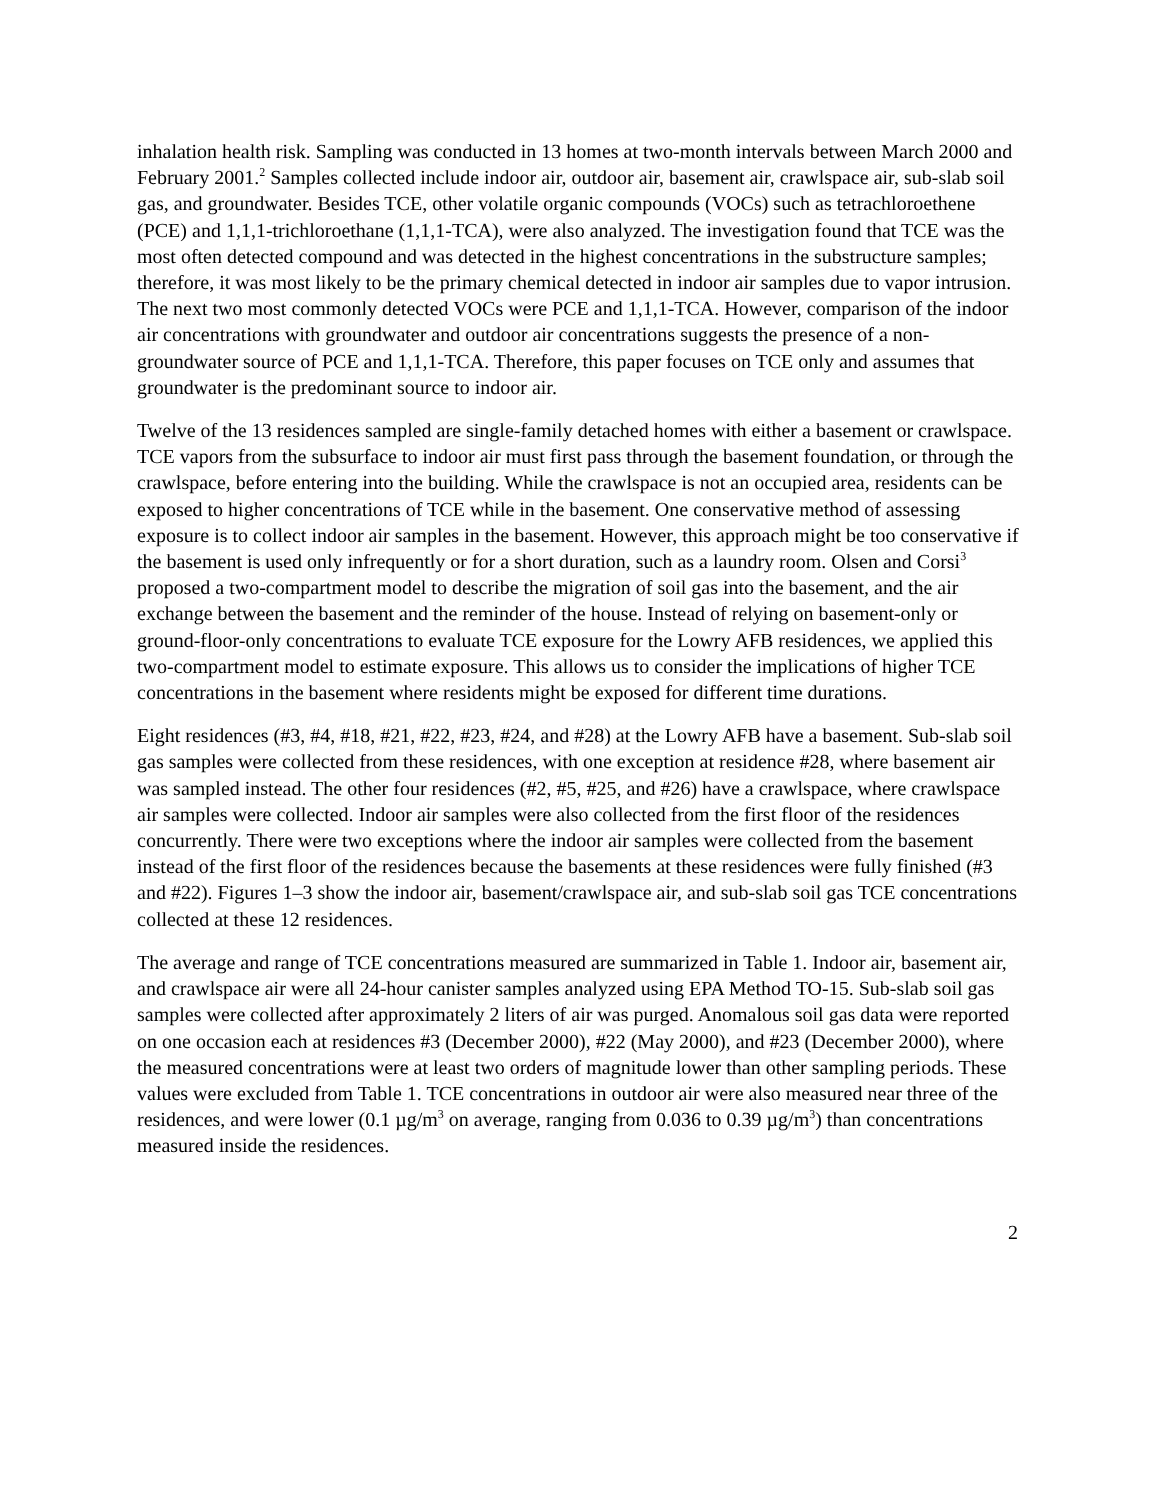inhalation health risk. Sampling was conducted in 13 homes at two-month intervals between March 2000 and February 2001.<sup>2</sup> Samples collected include indoor air, outdoor air, basement air, crawlspace air, sub-slab soil gas, and groundwater. Besides TCE, other volatile organic compounds (VOCs) such as tetrachloroethene (PCE) and 1,1,1-trichloroethane (1,1,1-TCA), were also analyzed. The investigation found that TCE was the most often detected compound and was detected in the highest concentrations in the substructure samples; therefore, it was most likely to be the primary chemical detected in indoor air samples due to vapor intrusion. The next two most commonly detected VOCs were PCE and 1,1,1-TCA. However, comparison of the indoor air concentrations with groundwater and outdoor air concentrations suggests the presence of a non-groundwater source of PCE and 1,1,1-TCA. Therefore, this paper focuses on TCE only and assumes that groundwater is the predominant source to indoor air.
Twelve of the 13 residences sampled are single-family detached homes with either a basement or crawlspace. TCE vapors from the subsurface to indoor air must first pass through the basement foundation, or through the crawlspace, before entering into the building. While the crawlspace is not an occupied area, residents can be exposed to higher concentrations of TCE while in the basement. One conservative method of assessing exposure is to collect indoor air samples in the basement. However, this approach might be too conservative if the basement is used only infrequently or for a short duration, such as a laundry room. Olsen and Corsi<sup>3</sup> proposed a two-compartment model to describe the migration of soil gas into the basement, and the air exchange between the basement and the reminder of the house. Instead of relying on basement-only or ground-floor-only concentrations to evaluate TCE exposure for the Lowry AFB residences, we applied this two-compartment model to estimate exposure. This allows us to consider the implications of higher TCE concentrations in the basement where residents might be exposed for different time durations.
Eight residences (#3, #4, #18, #21, #22, #23, #24, and #28) at the Lowry AFB have a basement. Sub-slab soil gas samples were collected from these residences, with one exception at residence #28, where basement air was sampled instead. The other four residences (#2, #5, #25, and #26) have a crawlspace, where crawlspace air samples were collected. Indoor air samples were also collected from the first floor of the residences concurrently. There were two exceptions where the indoor air samples were collected from the basement instead of the first floor of the residences because the basements at these residences were fully finished (#3 and #22). Figures 1–3 show the indoor air, basement/crawlspace air, and sub-slab soil gas TCE concentrations collected at these 12 residences.
The average and range of TCE concentrations measured are summarized in Table 1. Indoor air, basement air, and crawlspace air were all 24-hour canister samples analyzed using EPA Method TO-15. Sub-slab soil gas samples were collected after approximately 2 liters of air was purged. Anomalous soil gas data were reported on one occasion each at residences #3 (December 2000), #22 (May 2000), and #23 (December 2000), where the measured concentrations were at least two orders of magnitude lower than other sampling periods. These values were excluded from Table 1. TCE concentrations in outdoor air were also measured near three of the residences, and were lower (0.1 µg/m<sup>3</sup> on average, ranging from 0.036 to 0.39 µg/m<sup>3</sup>) than concentrations measured inside the residences.
2